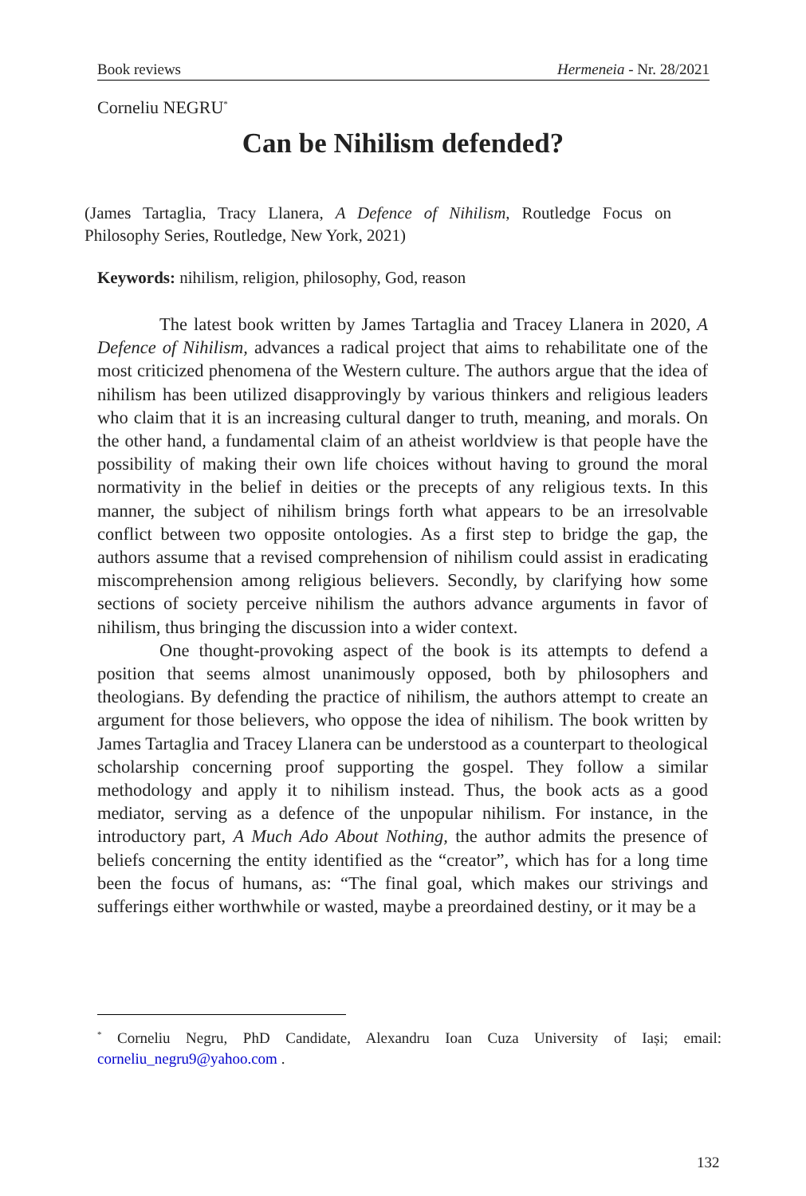Book reviews Hermeneia - Nr. 28/2021
Corneliu NEGRU<sup>*</sup>
Can be Nihilism defended?
(James Tartaglia, Tracy Llanera, A Defence of Nihilism, Routledge Focus on Philosophy Series, Routledge, New York, 2021)
Keywords: nihilism, religion, philosophy, God, reason
The latest book written by James Tartaglia and Tracey Llanera in 2020, A Defence of Nihilism, advances a radical project that aims to rehabilitate one of the most criticized phenomena of the Western culture. The authors argue that the idea of nihilism has been utilized disapprovingly by various thinkers and religious leaders who claim that it is an increasing cultural danger to truth, meaning, and morals. On the other hand, a fundamental claim of an atheist worldview is that people have the possibility of making their own life choices without having to ground the moral normativity in the belief in deities or the precepts of any religious texts. In this manner, the subject of nihilism brings forth what appears to be an irresolvable conflict between two opposite ontologies. As a first step to bridge the gap, the authors assume that a revised comprehension of nihilism could assist in eradicating miscomprehension among religious believers. Secondly, by clarifying how some sections of society perceive nihilism the authors advance arguments in favor of nihilism, thus bringing the discussion into a wider context.
One thought-provoking aspect of the book is its attempts to defend a position that seems almost unanimously opposed, both by philosophers and theologians. By defending the practice of nihilism, the authors attempt to create an argument for those believers, who oppose the idea of nihilism. The book written by James Tartaglia and Tracey Llanera can be understood as a counterpart to theological scholarship concerning proof supporting the gospel. They follow a similar methodology and apply it to nihilism instead. Thus, the book acts as a good mediator, serving as a defence of the unpopular nihilism. For instance, in the introductory part, A Much Ado About Nothing, the author admits the presence of beliefs concerning the entity identified as the “creator”, which has for a long time been the focus of humans, as: “The final goal, which makes our strivings and sufferings either worthwhile or wasted, maybe a preordained destiny, or it may be a
<sup>*</sup> Corneliu Negru, PhD Candidate, Alexandru Ioan Cuza University of Iași; email: corneliu_negru9@yahoo.com .
132